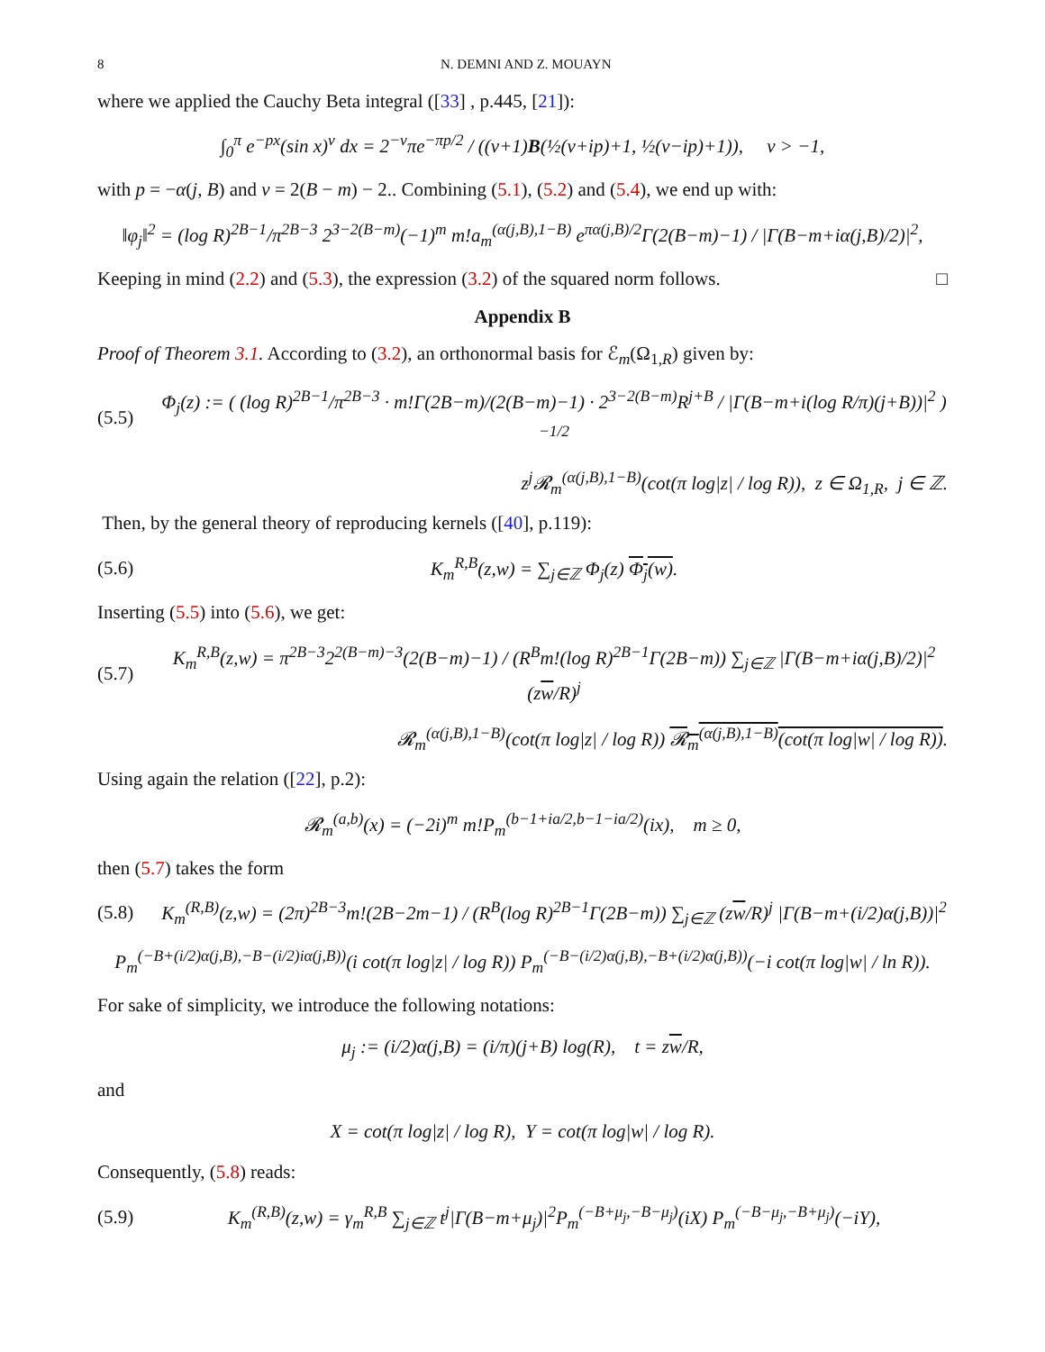8 N. DEMNI AND Z. MOUAYN
where we applied the Cauchy Beta integral ([33] , p.445, [21]):
∫<sub>0</sub><sup>π</sup> e<sup>−px</sup>(sin x)<sup>ν</sup> dx = 2<sup>−ν</sup>πe<sup>−πp/2</sup> / ((ν+1)B(½(ν+ip)+1, ½(ν−ip)+1)), ν > −1,
with p = −α(j, B) and ν = 2(B − m) − 2.. Combining (5.1), (5.2) and (5.4), we end up with:
‖φ<sub>j</sub>‖<sup>2</sup> = (log R)<sup>2B−1</sup>/π<sup>2B−3</sup> 2<sup>3−2(B−m)</sup>(−1)<sup>m</sup> m!a<sub>m</sub><sup>(α(j,B),1−B)</sup> e<sup>πα(j,B)/2</sup>Γ(2(B−m)−1) / |Γ(B−m+iα(j,B)/2)|<sup>2</sup>,
Keeping in mind (2.2) and (5.3), the expression (3.2) of the squared norm follows. □
Appendix B
Proof of Theorem 3.1. According to (3.2), an orthonormal basis for ℰ<sub>m</sub>(Ω<sub>1,R</sub>) given by:
(5.5) Φ<sub>j</sub>(z) := ( (log R)<sup>2B−1</sup>/π<sup>2B−3</sup> · m!Γ(2B−m)/(2(B−m)−1) · 2<sup>3−2(B−m)</sup>R<sup>j+B</sup> / |Γ(B−m+i(log R/π)(j+B))|<sup>2</sup> )<sup>−1/2</sup>
z<sup>j</sup>𝓡<sub>m</sub><sup>(α(j,B),1−B)</sup>(cot(π log|z| / log R)), z ∈ Ω<sub>1,R</sub>, j ∈ ℤ.
Then, by the general theory of reproducing kernels ([40], p.119):
(5.6) K<sub>m</sub><sup>R,B</sup>(z,w) = ∑<sub>j∈ℤ</sub> Φ<sub>j</sub>(z) Φ<sub>j</sub>(w).
Inserting (5.5) into (5.6), we get:
(5.7) K<sub>m</sub><sup>R,B</sup>(z,w) = π<sup>2B−3</sup>2<sup>2(B−m)−3</sup>(2(B−m)−1) / (R<sup>B</sup>m!(log R)<sup>2B−1</sup>Γ(2B−m)) ∑<sub>j∈ℤ</sub> |Γ(B−m+iα(j,B)/2)|<sup>2</sup> (zw/R)<sup>j</sup>
𝓡<sub>m</sub><sup>(α(j,B),1−B)</sup>(cot(π log|z| / log R)) 𝓡<sub>m</sub><sup>(α(j,B),1−B)</sup>(cot(π log|w| / log R)).
Using again the relation ([22], p.2):
𝓡<sub>m</sub><sup>(a,b)</sup>(x) = (−2i)<sup>m</sup> m!P<sub>m</sub><sup>(b−1+ia/2,b−1−ia/2)</sup>(ix), m ≥ 0,
then (5.7) takes the form
(5.8) K<sub>m</sub><sup>(R,B)</sup>(z,w) = (2π)<sup>2B−3</sup>m!(2B−2m−1) / (R<sup>B</sup>(log R)<sup>2B−1</sup>Γ(2B−m)) ∑<sub>j∈ℤ</sub> (zw/R)<sup>j</sup> |Γ(B−m+(i/2)α(j,B))|<sup>2</sup>
P<sub>m</sub><sup>(−B+(i/2)α(j,B),−B−(i/2)iα(j,B))</sup>(i cot(π log|z| / log R)) P<sub>m</sub><sup>(−B−(i/2)α(j,B),−B+(i/2)α(j,B))</sup>(−i cot(π log|w| / ln R)).
For sake of simplicity, we introduce the following notations:
μ<sub>j</sub> := (i/2)α(j,B) = (i/π)(j+B) log(R), t = zw/R,
and
X = cot(π log|z| / log R), Y = cot(π log|w| / log R).
Consequently, (5.8) reads:
(5.9) K<sub>m</sub><sup>(R,B)</sup>(z,w) = γ<sub>m</sub><sup>R,B</sup> ∑<sub>j∈ℤ</sub> t<sup>j</sup>|Γ(B−m+μ<sub>j</sub>)|<sup>2</sup>P<sub>m</sub><sup>(−B+μ<sub>j</sub>,−B−μ<sub>j</sub>)</sup>(iX) P<sub>m</sub><sup>(−B−μ<sub>j</sub>,−B+μ<sub>j</sub>)</sup>(−iY),